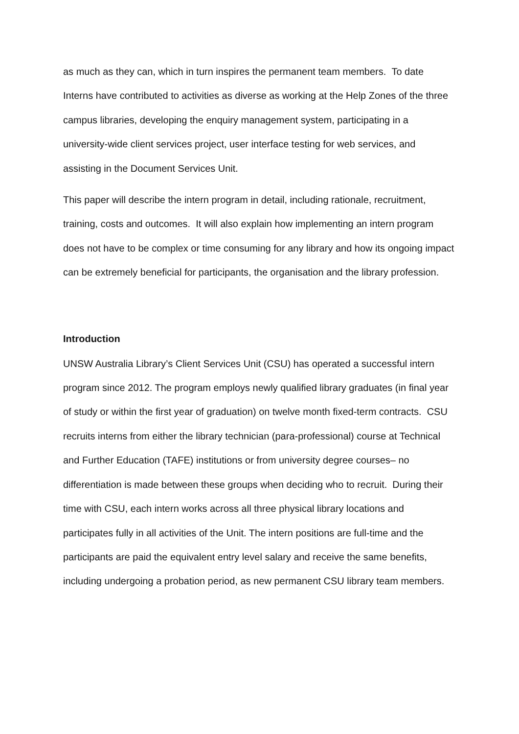as much as they can, which in turn inspires the permanent team members. To date Interns have contributed to activities as diverse as working at the Help Zones of the three campus libraries, developing the enquiry management system, participating in a university-wide client services project, user interface testing for web services, and assisting in the Document Services Unit.
This paper will describe the intern program in detail, including rationale, recruitment, training, costs and outcomes. It will also explain how implementing an intern program does not have to be complex or time consuming for any library and how its ongoing impact can be extremely beneficial for participants, the organisation and the library profession.
Introduction
UNSW Australia Library’s Client Services Unit (CSU) has operated a successful intern program since 2012. The program employs newly qualified library graduates (in final year of study or within the first year of graduation) on twelve month fixed-term contracts. CSU recruits interns from either the library technician (para-professional) course at Technical and Further Education (TAFE) institutions or from university degree courses– no differentiation is made between these groups when deciding who to recruit. During their time with CSU, each intern works across all three physical library locations and participates fully in all activities of the Unit. The intern positions are full-time and the participants are paid the equivalent entry level salary and receive the same benefits, including undergoing a probation period, as new permanent CSU library team members.